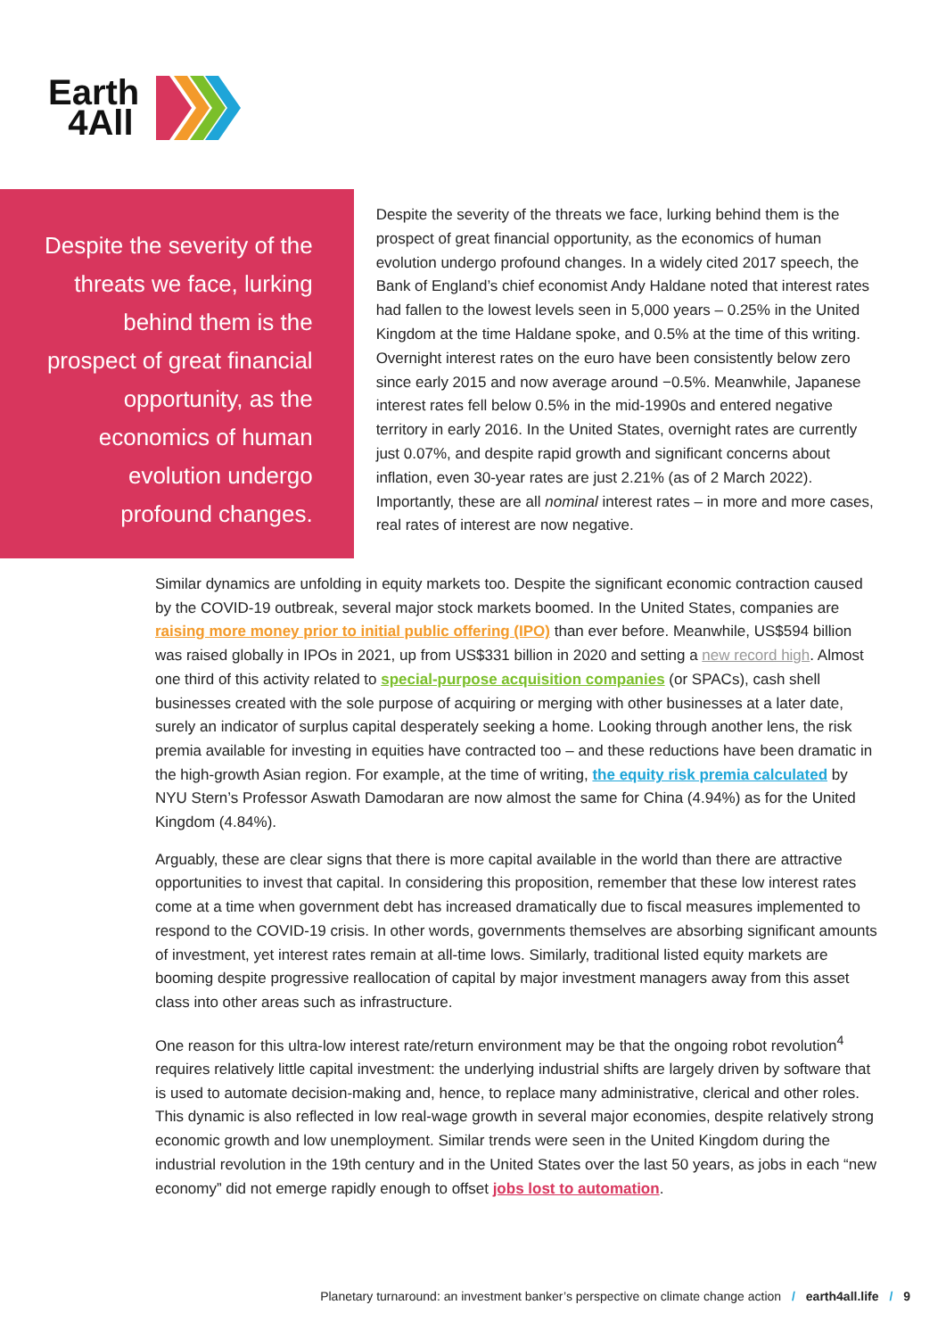Earth
4All
Despite the severity of the threats we face, lurking behind them is the prospect of great financial opportunity, as the economics of human evolution undergo profound changes.
Despite the severity of the threats we face, lurking behind them is the prospect of great financial opportunity, as the economics of human evolution undergo profound changes. In a widely cited 2017 speech, the Bank of England’s chief economist Andy Haldane noted that interest rates had fallen to the lowest levels seen in 5,000 years – 0.25% in the United Kingdom at the time Haldane spoke, and 0.5% at the time of this writing. Overnight interest rates on the euro have been consistently below zero since early 2015 and now average around −0.5%. Meanwhile, Japanese interest rates fell below 0.5% in the mid-1990s and entered negative territory in early 2016. In the United States, overnight rates are currently just 0.07%, and despite rapid growth and significant concerns about inflation, even 30-year rates are just 2.21% (as of 2 March 2022). Importantly, these are all nominal interest rates – in more and more cases, real rates of interest are now negative.
Similar dynamics are unfolding in equity markets too. Despite the significant economic contraction caused by the COVID-19 outbreak, several major stock markets boomed. In the United States, companies are raising more money prior to initial public offering (IPO) than ever before. Meanwhile, US$594 billion was raised globally in IPOs in 2021, up from US$331 billion in 2020 and setting a new record high. Almost one third of this activity related to special-purpose acquisition companies (or SPACs), cash shell businesses created with the sole purpose of acquiring or merging with other businesses at a later date, surely an indicator of surplus capital desperately seeking a home. Looking through another lens, the risk premia available for investing in equities have contracted too – and these reductions have been dramatic in the high-growth Asian region. For example, at the time of writing, the equity risk premia calculated by NYU Stern’s Professor Aswath Damodaran are now almost the same for China (4.94%) as for the United Kingdom (4.84%).
Arguably, these are clear signs that there is more capital available in the world than there are attractive opportunities to invest that capital. In considering this proposition, remember that these low interest rates come at a time when government debt has increased dramatically due to fiscal measures implemented to respond to the COVID-19 crisis. In other words, governments themselves are absorbing significant amounts of investment, yet interest rates remain at all-time lows. Similarly, traditional listed equity markets are booming despite progressive reallocation of capital by major investment managers away from this asset class into other areas such as infrastructure.
One reason for this ultra-low interest rate/return environment may be that the ongoing robot revolution<sup>4</sup> requires relatively little capital investment: the underlying industrial shifts are largely driven by software that is used to automate decision-making and, hence, to replace many administrative, clerical and other roles. This dynamic is also reflected in low real-wage growth in several major economies, despite relatively strong economic growth and low unemployment. Similar trends were seen in the United Kingdom during the industrial revolution in the 19th century and in the United States over the last 50 years, as jobs in each “new economy” did not emerge rapidly enough to offset jobs lost to automation.
Planetary turnaround: an investment banker’s perspective on climate change action / earth4all.life / 9